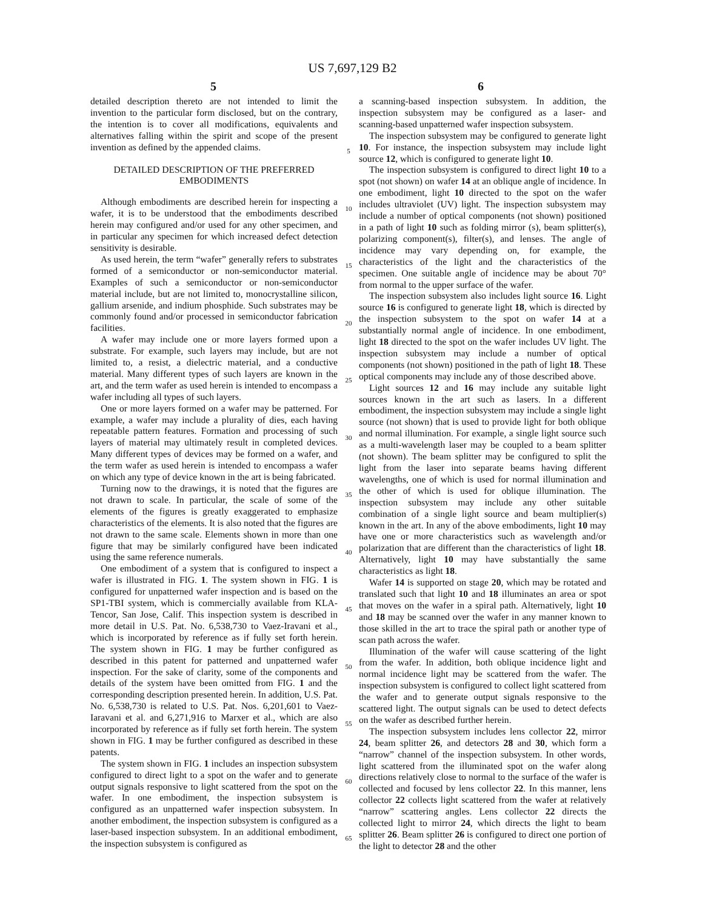US 7,697,129 B2
5 6
detailed description thereto are not intended to limit the invention to the particular form disclosed, but on the contrary, the intention is to cover all modifications, equivalents and alternatives falling within the spirit and scope of the present invention as defined by the appended claims.
DETAILED DESCRIPTION OF THE PREFERRED EMBODIMENTS
Although embodiments are described herein for inspecting a wafer, it is to be understood that the embodiments described herein may configured and/or used for any other specimen, and in particular any specimen for which increased defect detection sensitivity is desirable.
As used herein, the term “wafer” generally refers to substrates formed of a semiconductor or non-semiconductor material. Examples of such a semiconductor or non-semiconductor material include, but are not limited to, monocrystalline silicon, gallium arsenide, and indium phosphide. Such substrates may be commonly found and/or processed in semiconductor fabrication facilities.
A wafer may include one or more layers formed upon a substrate. For example, such layers may include, but are not limited to, a resist, a dielectric material, and a conductive material. Many different types of such layers are known in the art, and the term wafer as used herein is intended to encompass a wafer including all types of such layers.
One or more layers formed on a wafer may be patterned. For example, a wafer may include a plurality of dies, each having repeatable pattern features. Formation and processing of such layers of material may ultimately result in completed devices. Many different types of devices may be formed on a wafer, and the term wafer as used herein is intended to encompass a wafer on which any type of device known in the art is being fabricated.
Turning now to the drawings, it is noted that the figures are not drawn to scale. In particular, the scale of some of the elements of the figures is greatly exaggerated to emphasize characteristics of the elements. It is also noted that the figures are not drawn to the same scale. Elements shown in more than one figure that may be similarly configured have been indicated using the same reference numerals.
One embodiment of a system that is configured to inspect a wafer is illustrated in FIG. 1. The system shown in FIG. 1 is configured for unpatterned wafer inspection and is based on the SP1-TBI system, which is commercially available from KLA-Tencor, San Jose, Calif. This inspection system is described in more detail in U.S. Pat. No. 6,538,730 to Vaez-Iravani et al., which is incorporated by reference as if fully set forth herein. The system shown in FIG. 1 may be further configured as described in this patent for patterned and unpatterned wafer inspection. For the sake of clarity, some of the components and details of the system have been omitted from FIG. 1 and the corresponding description presented herein. In addition, U.S. Pat. No. 6,538,730 is related to U.S. Pat. Nos. 6,201,601 to Vaez-Iaravani et al. and 6,271,916 to Marxer et al., which are also incorporated by reference as if fully set forth herein. The system shown in FIG. 1 may be further configured as described in these patents.
The system shown in FIG. 1 includes an inspection subsystem configured to direct light to a spot on the wafer and to generate output signals responsive to light scattered from the spot on the wafer. In one embodiment, the inspection subsystem is configured as an unpatterned wafer inspection subsystem. In another embodiment, the inspection subsystem is configured as a laser-based inspection subsystem. In an additional embodiment, the inspection subsystem is configured as
5
10
15
20
25
30
35
40
45
50
55
60
65
a scanning-based inspection subsystem. In addition, the inspection subsystem may be configured as a laser- and scanning-based unpatterned wafer inspection subsystem.
The inspection subsystem may be configured to generate light 10. For instance, the inspection subsystem may include light source 12, which is configured to generate light 10.
The inspection subsystem is configured to direct light 10 to a spot (not shown) on wafer 14 at an oblique angle of incidence. In one embodiment, light 10 directed to the spot on the wafer includes ultraviolet (UV) light. The inspection subsystem may include a number of optical components (not shown) positioned in a path of light 10 such as folding mirror (s), beam splitter(s), polarizing component(s), filter(s), and lenses. The angle of incidence may vary depending on, for example, the characteristics of the light and the characteristics of the specimen. One suitable angle of incidence may be about 70° from normal to the upper surface of the wafer.
The inspection subsystem also includes light source 16. Light source 16 is configured to generate light 18, which is directed by the inspection subsystem to the spot on wafer 14 at a substantially normal angle of incidence. In one embodiment, light 18 directed to the spot on the wafer includes UV light. The inspection subsystem may include a number of optical components (not shown) positioned in the path of light 18. These optical components may include any of those described above.
Light sources 12 and 16 may include any suitable light sources known in the art such as lasers. In a different embodiment, the inspection subsystem may include a single light source (not shown) that is used to provide light for both oblique and normal illumination. For example, a single light source such as a multi-wavelength laser may be coupled to a beam splitter (not shown). The beam splitter may be configured to split the light from the laser into separate beams having different wavelengths, one of which is used for normal illumination and the other of which is used for oblique illumination. The inspection subsystem may include any other suitable combination of a single light source and beam multiplier(s) known in the art. In any of the above embodiments, light 10 may have one or more characteristics such as wavelength and/or polarization that are different than the characteristics of light 18. Alternatively, light 10 may have substantially the same characteristics as light 18.
Wafer 14 is supported on stage 20, which may be rotated and translated such that light 10 and 18 illuminates an area or spot that moves on the wafer in a spiral path. Alternatively, light 10 and 18 may be scanned over the wafer in any manner known to those skilled in the art to trace the spiral path or another type of scan path across the wafer.
Illumination of the wafer will cause scattering of the light from the wafer. In addition, both oblique incidence light and normal incidence light may be scattered from the wafer. The inspection subsystem is configured to collect light scattered from the wafer and to generate output signals responsive to the scattered light. The output signals can be used to detect defects on the wafer as described further herein.
The inspection subsystem includes lens collector 22, mirror 24, beam splitter 26, and detectors 28 and 30, which form a “narrow” channel of the inspection subsystem. In other words, light scattered from the illuminated spot on the wafer along directions relatively close to normal to the surface of the wafer is collected and focused by lens collector 22. In this manner, lens collector 22 collects light scattered from the wafer at relatively “narrow” scattering angles. Lens collector 22 directs the collected light to mirror 24, which directs the light to beam splitter 26. Beam splitter 26 is configured to direct one portion of the light to detector 28 and the other